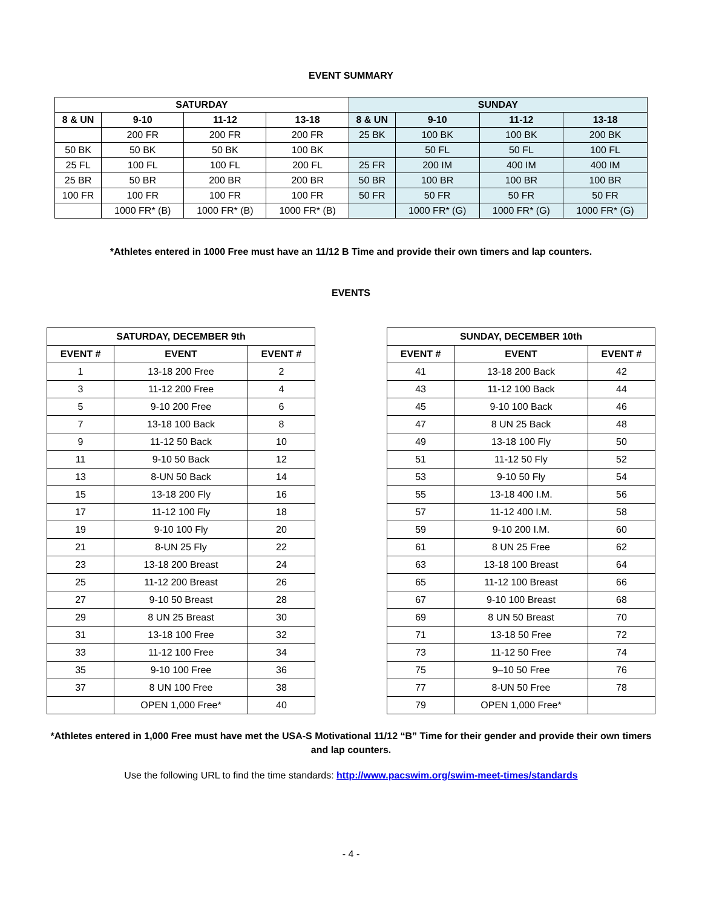EVENT SUMMARY
| SATURDAY | | | | SUNDAY | | | |
| --- | --- | --- | --- | --- | --- | --- | --- |
| 8 & UN | 9-10 | 11-12 | 13-18 | 8 & UN | 9-10 | 11-12 | 13-18 |
| | 200 FR | 200 FR | 200 FR | 25 BK | 100 BK | 100 BK | 200 BK |
| 50 BK | 50 BK | 50 BK | 100 BK | | 50 FL | 50 FL | 100 FL |
| 25 FL | 100 FL | 100 FL | 200 FL | 25 FR | 200 IM | 400 IM | 400 IM |
| 25 BR | 50 BR | 200 BR | 200 BR | 50 BR | 100 BR | 100 BR | 100 BR |
| 100 FR | 100 FR | 100 FR | 100 FR | 50 FR | 50 FR | 50 FR | 50 FR |
| | 1000 FR* (B) | 1000 FR* (B) | 1000 FR* (B) | | 1000 FR* (G) | 1000 FR* (G) | 1000 FR* (G) |
*Athletes entered in 1000 Free must have an 11/12 B Time and provide their own timers and lap counters.
EVENTS
| SATURDAY, DECEMBER 9th | | |
| --- | --- | --- |
| EVENT # | EVENT | EVENT # |
| 1 | 13-18 200 Free | 2 |
| 3 | 11-12 200 Free | 4 |
| 5 | 9-10 200 Free | 6 |
| 7 | 13-18 100 Back | 8 |
| 9 | 11-12 50 Back | 10 |
| 11 | 9-10 50 Back | 12 |
| 13 | 8-UN 50 Back | 14 |
| 15 | 13-18 200 Fly | 16 |
| 17 | 11-12 100 Fly | 18 |
| 19 | 9-10 100 Fly | 20 |
| 21 | 8-UN 25 Fly | 22 |
| 23 | 13-18 200 Breast | 24 |
| 25 | 11-12 200 Breast | 26 |
| 27 | 9-10 50 Breast | 28 |
| 29 | 8 UN 25 Breast | 30 |
| 31 | 13-18 100 Free | 32 |
| 33 | 11-12 100 Free | 34 |
| 35 | 9-10 100 Free | 36 |
| 37 | 8 UN 100 Free | 38 |
| | OPEN 1,000 Free* | 40 |
| SUNDAY, DECEMBER 10th | | |
| --- | --- | --- |
| EVENT # | EVENT | EVENT # |
| 41 | 13-18 200 Back | 42 |
| 43 | 11-12 100 Back | 44 |
| 45 | 9-10 100 Back | 46 |
| 47 | 8 UN 25 Back | 48 |
| 49 | 13-18 100 Fly | 50 |
| 51 | 11-12 50 Fly | 52 |
| 53 | 9-10 50 Fly | 54 |
| 55 | 13-18 400 I.M. | 56 |
| 57 | 11-12 400 I.M. | 58 |
| 59 | 9-10 200 I.M. | 60 |
| 61 | 8 UN 25 Free | 62 |
| 63 | 13-18 100 Breast | 64 |
| 65 | 11-12 100 Breast | 66 |
| 67 | 9-10 100 Breast | 68 |
| 69 | 8 UN 50 Breast | 70 |
| 71 | 13-18 50 Free | 72 |
| 73 | 11-12 50 Free | 74 |
| 75 | 9–10 50 Free | 76 |
| 77 | 8-UN 50 Free | 78 |
| 79 | OPEN 1,000 Free* | |
*Athletes entered in 1,000 Free must have met the USA-S Motivational 11/12 “B” Time for their gender and provide their own timers and lap counters.
Use the following URL to find the time standards: http://www.pacswim.org/swim-meet-times/standards
- 4 -